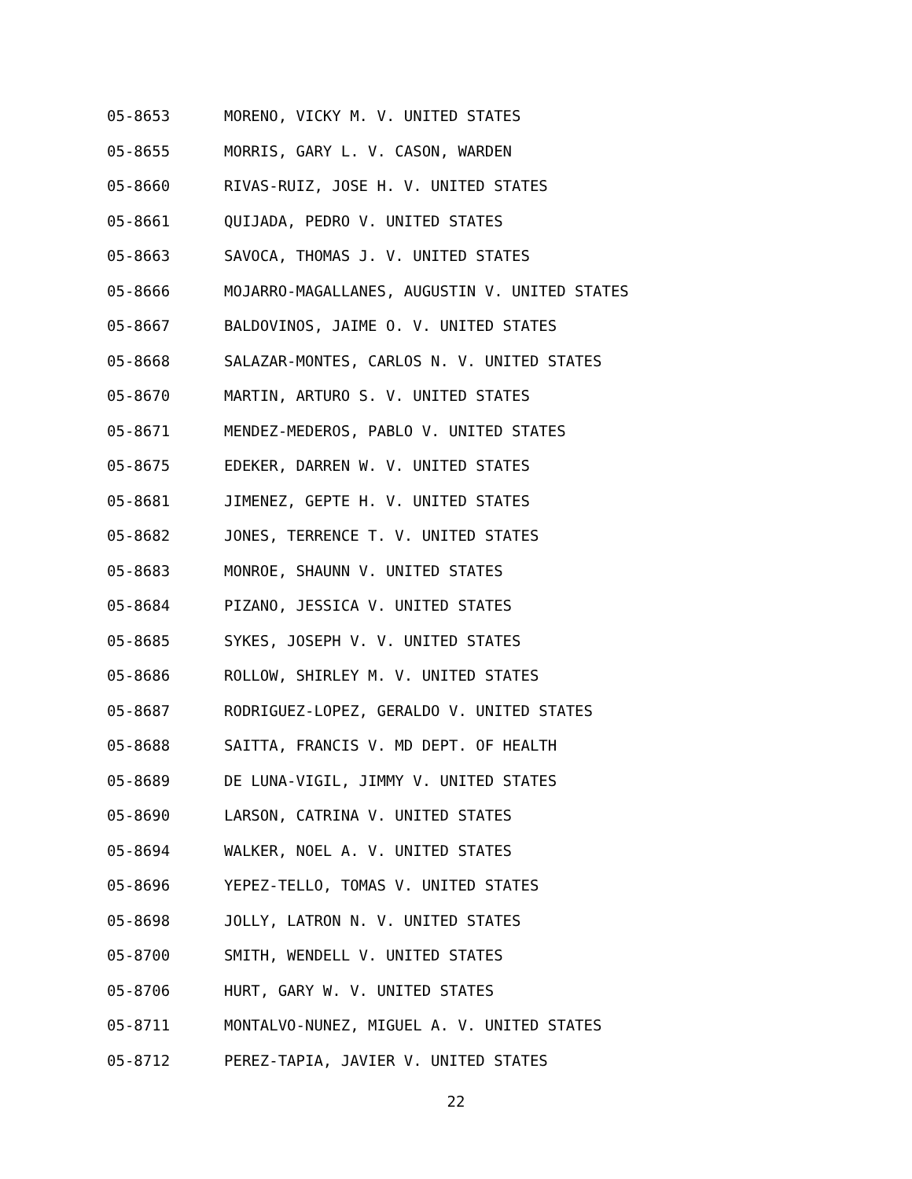05-8653 MORENO, VICKY M. V. UNITED STATES
05-8655 MORRIS, GARY L. V. CASON, WARDEN
05-8660 RIVAS-RUIZ, JOSE H. V. UNITED STATES
05-8661 QUIJADA, PEDRO V. UNITED STATES
05-8663 SAVOCA, THOMAS J. V. UNITED STATES
05-8666 MOJARRO-MAGALLANES, AUGUSTIN V. UNITED STATES
05-8667 BALDOVINOS, JAIME O. V. UNITED STATES
05-8668 SALAZAR-MONTES, CARLOS N. V. UNITED STATES
05-8670 MARTIN, ARTURO S. V. UNITED STATES
05-8671 MENDEZ-MEDEROS, PABLO V. UNITED STATES
05-8675 EDEKER, DARREN W. V. UNITED STATES
05-8681 JIMENEZ, GEPTE H. V. UNITED STATES
05-8682 JONES, TERRENCE T. V. UNITED STATES
05-8683 MONROE, SHAUNN V. UNITED STATES
05-8684 PIZANO, JESSICA V. UNITED STATES
05-8685 SYKES, JOSEPH V. V. UNITED STATES
05-8686 ROLLOW, SHIRLEY M. V. UNITED STATES
05-8687 RODRIGUEZ-LOPEZ, GERALDO V. UNITED STATES
05-8688 SAITTA, FRANCIS V. MD DEPT. OF HEALTH
05-8689 DE LUNA-VIGIL, JIMMY V. UNITED STATES
05-8690 LARSON, CATRINA V. UNITED STATES
05-8694 WALKER, NOEL A. V. UNITED STATES
05-8696 YEPEZ-TELLO, TOMAS V. UNITED STATES
05-8698 JOLLY, LATRON N. V. UNITED STATES
05-8700 SMITH, WENDELL V. UNITED STATES
05-8706 HURT, GARY W. V. UNITED STATES
05-8711 MONTALVO-NUNEZ, MIGUEL A. V. UNITED STATES
05-8712 PEREZ-TAPIA, JAVIER V. UNITED STATES
22